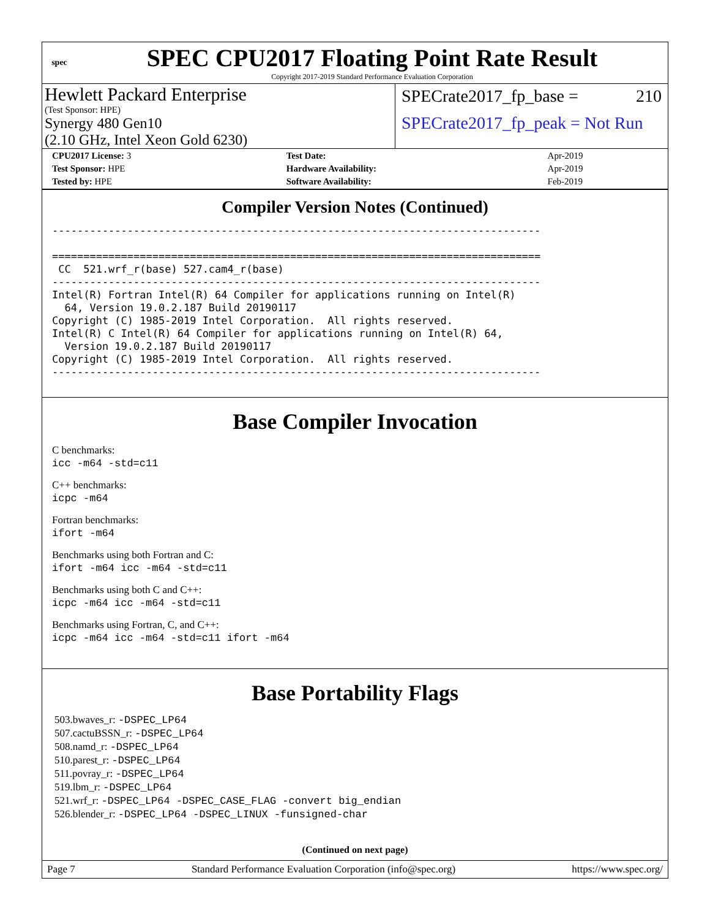spec
SPEC CPU2017 Floating Point Rate Result
Copyright 2017-2019 Standard Performance Evaluation Corporation
Hewlett Packard Enterprise
(Test Sponsor: HPE)
Synergy 480 Gen10
(2.10 GHz, Intel Xeon Gold 6230)
SPECrate2017_fp_base = 210
SPECrate2017_fp_peak = Not Run
| CPU2017 License: 3 | Test Date: | Apr-2019 |
| Test Sponsor: HPE | Hardware Availability: | Apr-2019 |
| Tested by: HPE | Software Availability: | Feb-2019 |
Compiler Version Notes (Continued)
------------------------------------------------------------------------------

==============================================================================
 CC  521.wrf_r(base) 527.cam4_r(base)
------------------------------------------------------------------------------
Intel(R) Fortran Intel(R) 64 Compiler for applications running on Intel(R)
  64, Version 19.0.2.187 Build 20190117
Copyright (C) 1985-2019 Intel Corporation.  All rights reserved.
Intel(R) C Intel(R) 64 Compiler for applications running on Intel(R) 64,
  Version 19.0.2.187 Build 20190117
Copyright (C) 1985-2019 Intel Corporation.  All rights reserved.
------------------------------------------------------------------------------
Base Compiler Invocation
C benchmarks:
icc -m64 -std=c11
C++ benchmarks:
icpc -m64
Fortran benchmarks:
ifort -m64
Benchmarks using both Fortran and C:
ifort -m64 icc -m64 -std=c11
Benchmarks using both C and C++:
icpc -m64 icc -m64 -std=c11
Benchmarks using Fortran, C, and C++:
icpc -m64 icc -m64 -std=c11 ifort -m64
Base Portability Flags
503.bwaves_r: -DSPEC_LP64
507.cactuBSSN_r: -DSPEC_LP64
508.namd_r: -DSPEC_LP64
510.parest_r: -DSPEC_LP64
511.povray_r: -DSPEC_LP64
519.lbm_r: -DSPEC_LP64
521.wrf_r: -DSPEC_LP64 -DSPEC_CASE_FLAG -convert big_endian
526.blender_r: -DSPEC_LP64 -DSPEC_LINUX -funsigned-char
(Continued on next page)
Page 7 Standard Performance Evaluation Corporation (info@spec.org) https://www.spec.org/